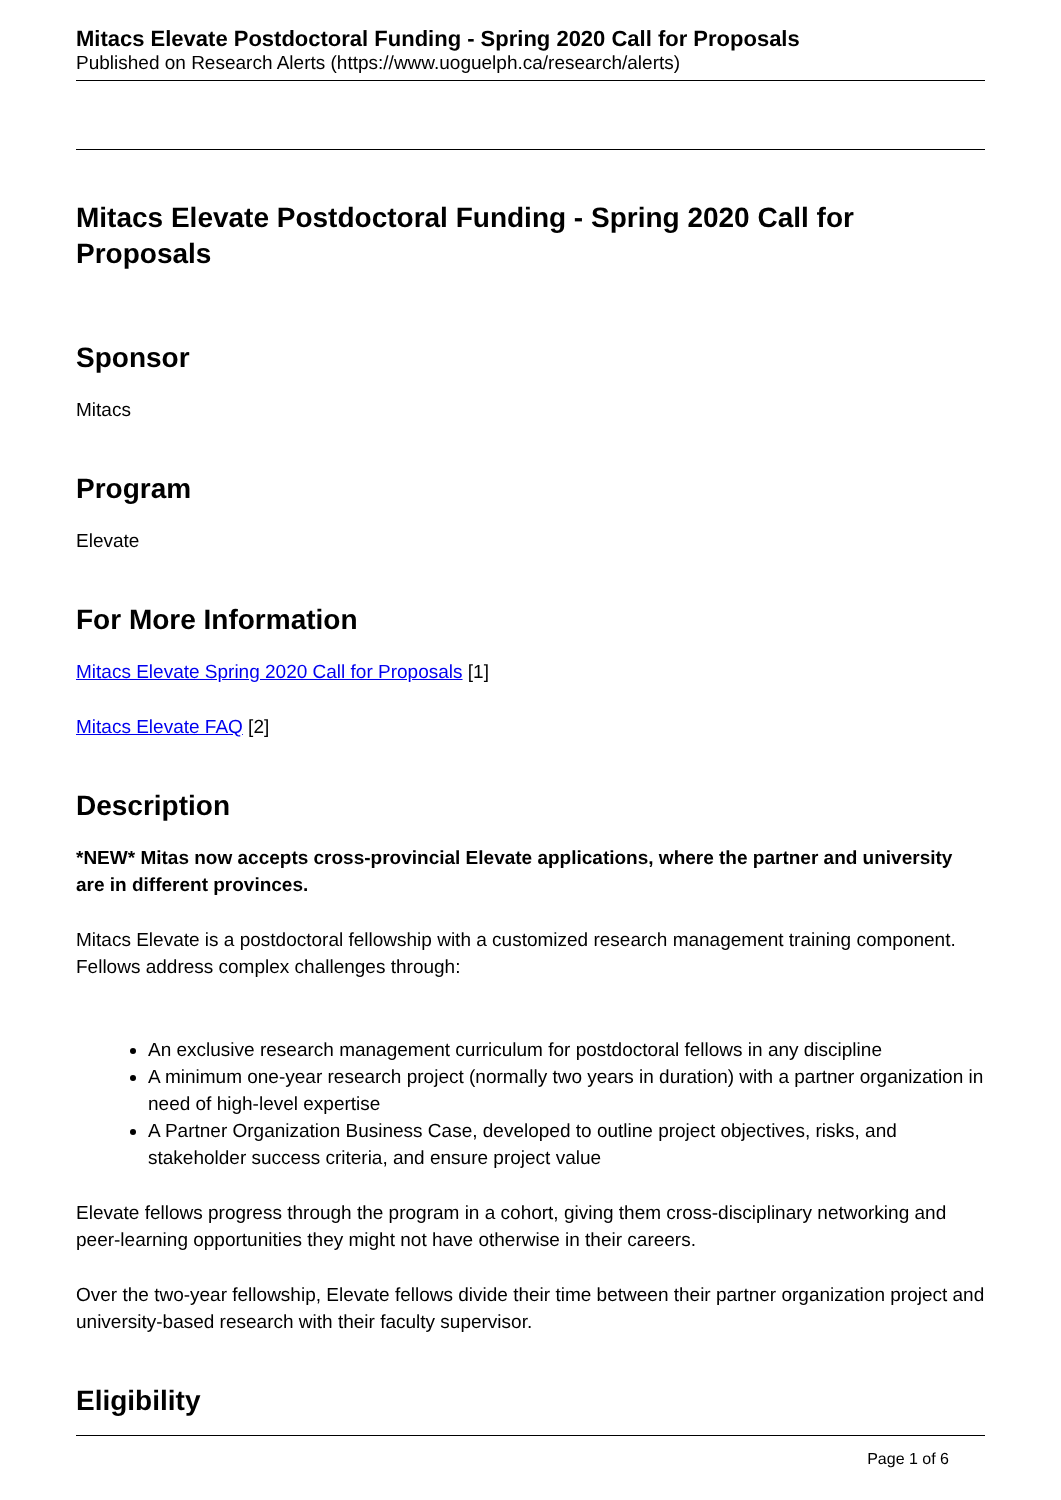Mitacs Elevate Postdoctoral Funding - Spring 2020 Call for Proposals
Published on Research Alerts (https://www.uoguelph.ca/research/alerts)
Mitacs Elevate Postdoctoral Funding - Spring 2020 Call for Proposals
Sponsor
Mitacs
Program
Elevate
For More Information
Mitacs Elevate Spring 2020 Call for Proposals [1]
Mitacs Elevate FAQ [2]
Description
*NEW* Mitas now accepts cross-provincial Elevate applications, where the partner and university are in different provinces.
Mitacs Elevate is a postdoctoral fellowship with a customized research management training component. Fellows address complex challenges through:
An exclusive research management curriculum for postdoctoral fellows in any discipline
A minimum one-year research project (normally two years in duration) with a partner organization in need of high-level expertise
A Partner Organization Business Case, developed to outline project objectives, risks, and stakeholder success criteria, and ensure project value
Elevate fellows progress through the program in a cohort, giving them cross-disciplinary networking and peer-learning opportunities they might not have otherwise in their careers.
Over the two-year fellowship, Elevate fellows divide their time between their partner organization project and university-based research with their faculty supervisor.
Eligibility
Page 1 of 6